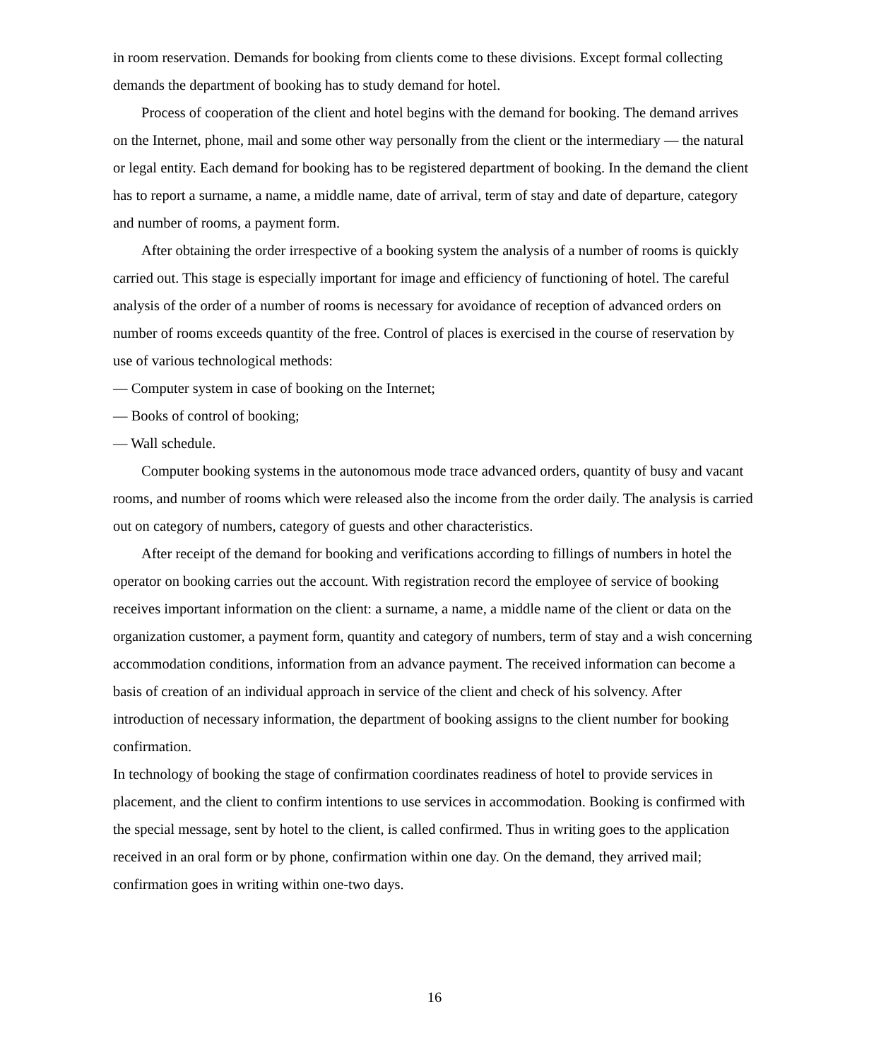in room reservation. Demands for booking from clients come to these divisions. Except formal collecting demands the department of booking has to study demand for hotel.
Process of cooperation of the client and hotel begins with the demand for booking. The demand arrives on the Internet, phone, mail and some other way personally from the client or the intermediary — the natural or legal entity. Each demand for booking has to be registered department of booking. In the demand the client has to report a surname, a name, a middle name, date of arrival, term of stay and date of departure, category and number of rooms, a payment form.
After obtaining the order irrespective of a booking system the analysis of a number of rooms is quickly carried out. This stage is especially important for image and efficiency of functioning of hotel. The careful analysis of the order of a number of rooms is necessary for avoidance of reception of advanced orders on number of rooms exceeds quantity of the free. Control of places is exercised in the course of reservation by use of various technological methods:
— Computer system in case of booking on the Internet;
— Books of control of booking;
— Wall schedule.
Computer booking systems in the autonomous mode trace advanced orders, quantity of busy and vacant rooms, and number of rooms which were released also the income from the order daily. The analysis is carried out on category of numbers, category of guests and other characteristics.
After receipt of the demand for booking and verifications according to fillings of numbers in hotel the operator on booking carries out the account. With registration record the employee of service of booking receives important information on the client: a surname, a name, a middle name of the client or data on the organization customer, a payment form, quantity and category of numbers, term of stay and a wish concerning accommodation conditions, information from an advance payment. The received information can become a basis of creation of an individual approach in service of the client and check of his solvency. After introduction of necessary information, the department of booking assigns to the client number for booking confirmation.
In technology of booking the stage of confirmation coordinates readiness of hotel to provide services in placement, and the client to confirm intentions to use services in accommodation. Booking is confirmed with the special message, sent by hotel to the client, is called confirmed. Thus in writing goes to the application received in an oral form or by phone, confirmation within one day. On the demand, they arrived mail; confirmation goes in writing within one-two days.
16